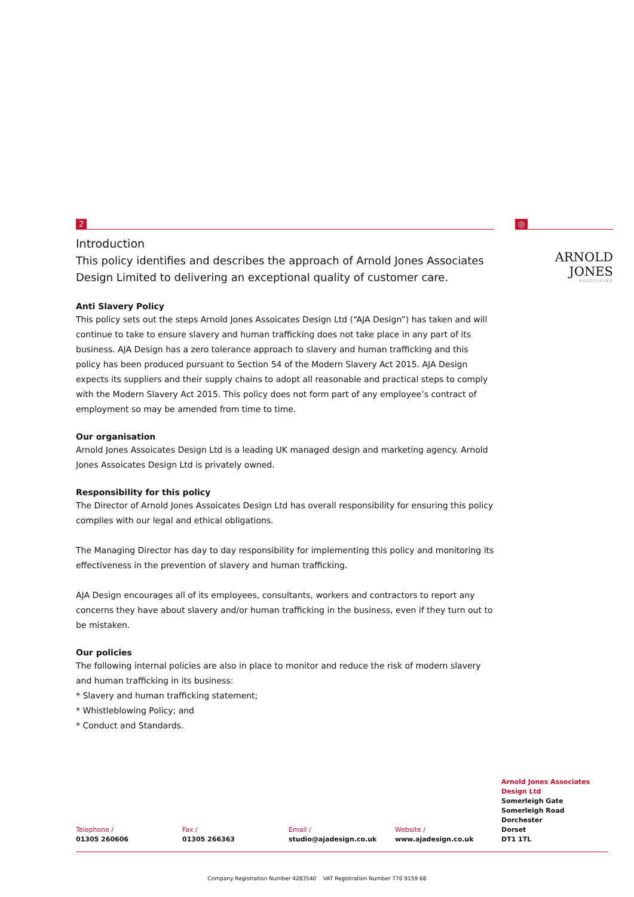2
Introduction
This policy identifies and describes the approach of Arnold Jones Associates Design Limited to delivering an exceptional quality of customer care.
Anti Slavery Policy
This policy sets out the steps Arnold Jones Assoicates Design Ltd (“AJA Design”) has taken and will continue to take to ensure slavery and human trafficking does not take place in any part of its business. AJA Design has a zero tolerance approach to slavery and human trafficking and this policy has been produced pursuant to Section 54 of the Modern Slavery Act 2015. AJA Design expects its suppliers and their supply chains to adopt all reasonable and practical steps to comply with the Modern Slavery Act 2015. This policy does not form part of any employee’s contract of employment so may be amended from time to time.
Our organisation
Arnold Jones Assoicates Design Ltd is a leading UK managed design and marketing agency. Arnold Jones Assoicates Design Ltd is privately owned.
Responsibility for this policy
The Director of Arnold Jones Assoicates Design Ltd has overall responsibility for ensuring this policy complies with our legal and ethical obligations.
The Managing Director has day to day responsibility for implementing this policy and monitoring its effectiveness in the prevention of slavery and human trafficking.
AJA Design encourages all of its employees, consultants, workers and contractors to report any concerns they have about slavery and/or human trafficking in the business, even if they turn out to be mistaken.
Our policies
The following internal policies are also in place to monitor and reduce the risk of modern slavery and human trafficking in its business:
* Slavery and human trafficking statement;
* Whistleblowing Policy; and
* Conduct and Standards.
◎
ARNOLD JONES
ASSOCIATES
Telephone /
01305 260606
Fax /
01305 266363
Email /
studio@ajadesign.co.uk
Website /
www.ajadesign.co.uk
Arnold Jones Associates Design Ltd
Somerleigh Gate
Somerleigh Road
Dorchester
Dorset
DT1 1TL
Company Registration Number 4283540 VAT Registration Number 776 9159 68